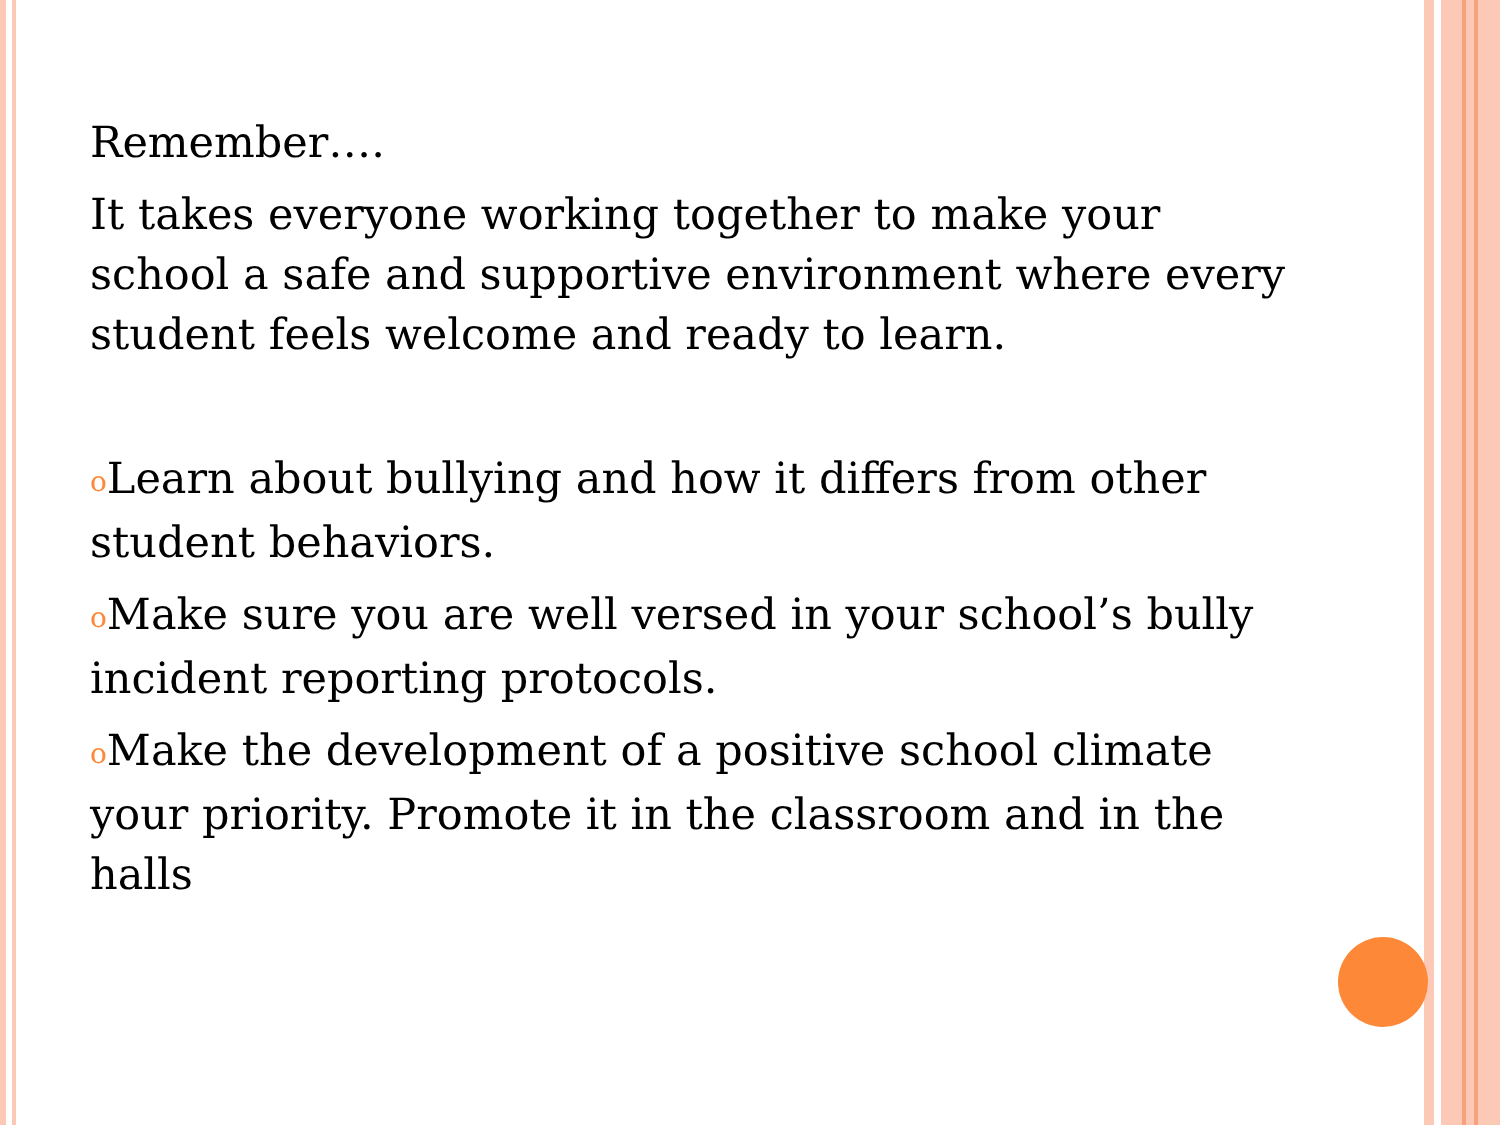Remember….
It takes everyone working together to make your school a safe and supportive environment where every student feels welcome and ready to learn.
o Learn about bullying and how it differs from other student behaviors.
o Make sure you are well versed in your school’s bully incident reporting protocols.
o Make the development of a positive school climate your priority. Promote it in the classroom and in the halls